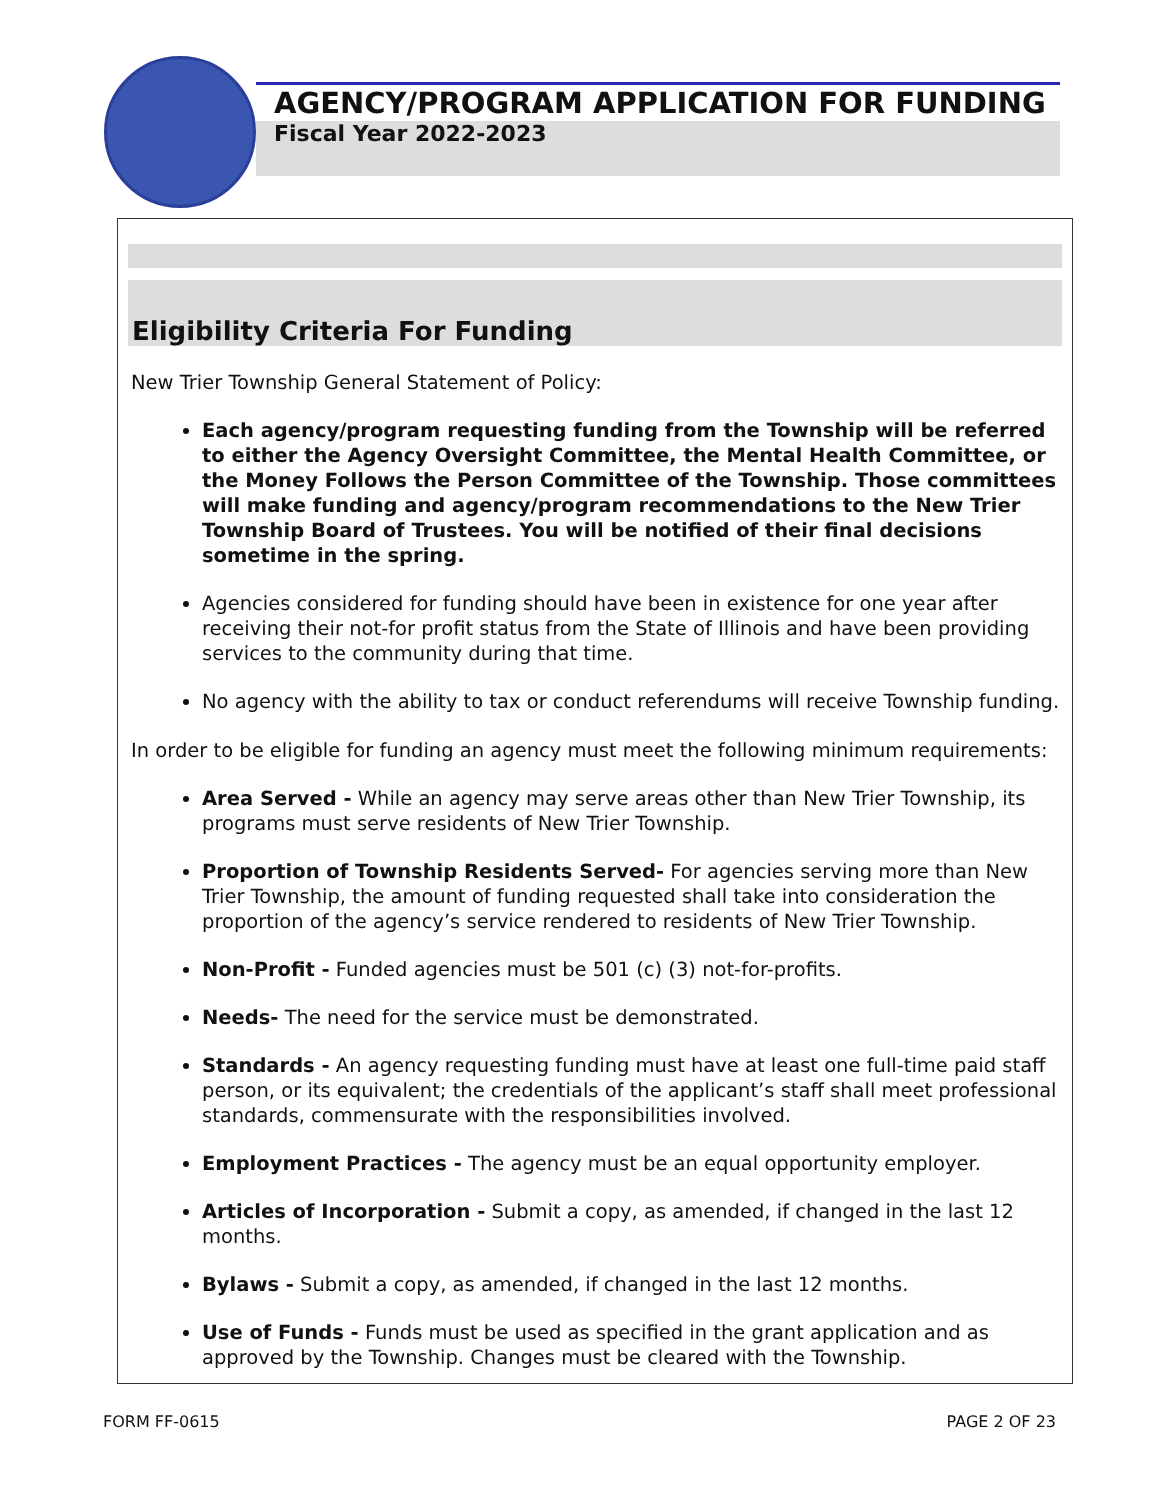AGENCY/PROGRAM APPLICATION FOR FUNDING
Fiscal Year 2022-2023
Eligibility Criteria For Funding
New Trier Township General Statement of Policy:
Each agency/program requesting funding from the Township will be referred to either the Agency Oversight Committee, the Mental Health Committee, or the Money Follows the Person Committee of the Township. Those committees will make funding and agency/program recommendations to the New Trier Township Board of Trustees. You will be notified of their final decisions sometime in the spring.
Agencies considered for funding should have been in existence for one year after receiving their not-for profit status from the State of Illinois and have been providing services to the community during that time.
No agency with the ability to tax or conduct referendums will receive Township funding.
In order to be eligible for funding an agency must meet the following minimum requirements:
Area Served - While an agency may serve areas other than New Trier Township, its programs must serve residents of New Trier Township.
Proportion of Township Residents Served- For agencies serving more than New Trier Township, the amount of funding requested shall take into consideration the proportion of the agency’s service rendered to residents of New Trier Township.
Non-Profit - Funded agencies must be 501 (c) (3) not-for-profits.
Needs- The need for the service must be demonstrated.
Standards - An agency requesting funding must have at least one full-time paid staff person, or its equivalent; the credentials of the applicant’s staff shall meet professional standards, commensurate with the responsibilities involved.
Employment Practices - The agency must be an equal opportunity employer.
Articles of Incorporation - Submit a copy, as amended, if changed in the last 12 months.
Bylaws - Submit a copy, as amended, if changed in the last 12 months.
Use of Funds - Funds must be used as specified in the grant application and as approved by the Township. Changes must be cleared with the Township.
FORM FF-0615 PAGE 2 OF 23